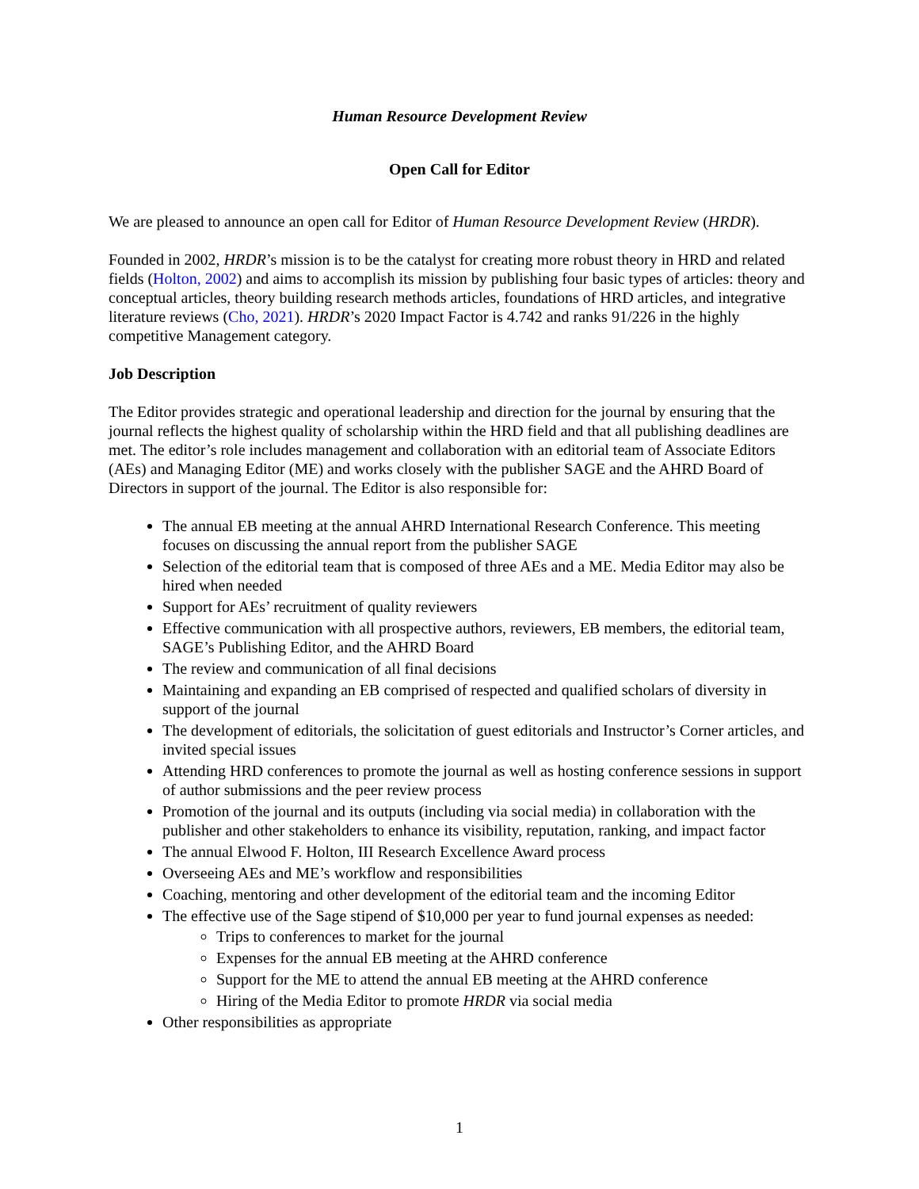Human Resource Development Review
Open Call for Editor
We are pleased to announce an open call for Editor of Human Resource Development Review (HRDR).
Founded in 2002, HRDR’s mission is to be the catalyst for creating more robust theory in HRD and related fields (Holton, 2002) and aims to accomplish its mission by publishing four basic types of articles: theory and conceptual articles, theory building research methods articles, foundations of HRD articles, and integrative literature reviews (Cho, 2021). HRDR’s 2020 Impact Factor is 4.742 and ranks 91/226 in the highly competitive Management category.
Job Description
The Editor provides strategic and operational leadership and direction for the journal by ensuring that the journal reflects the highest quality of scholarship within the HRD field and that all publishing deadlines are met. The editor’s role includes management and collaboration with an editorial team of Associate Editors (AEs) and Managing Editor (ME) and works closely with the publisher SAGE and the AHRD Board of Directors in support of the journal. The Editor is also responsible for:
The annual EB meeting at the annual AHRD International Research Conference. This meeting focuses on discussing the annual report from the publisher SAGE
Selection of the editorial team that is composed of three AEs and a ME. Media Editor may also be hired when needed
Support for AEs’ recruitment of quality reviewers
Effective communication with all prospective authors, reviewers, EB members, the editorial team, SAGE’s Publishing Editor, and the AHRD Board
The review and communication of all final decisions
Maintaining and expanding an EB comprised of respected and qualified scholars of diversity in support of the journal
The development of editorials, the solicitation of guest editorials and Instructor’s Corner articles, and invited special issues
Attending HRD conferences to promote the journal as well as hosting conference sessions in support of author submissions and the peer review process
Promotion of the journal and its outputs (including via social media) in collaboration with the publisher and other stakeholders to enhance its visibility, reputation, ranking, and impact factor
The annual Elwood F. Holton, III Research Excellence Award process
Overseeing AEs and ME’s workflow and responsibilities
Coaching, mentoring and other development of the editorial team and the incoming Editor
The effective use of the Sage stipend of $10,000 per year to fund journal expenses as needed:
Trips to conferences to market for the journal
Expenses for the annual EB meeting at the AHRD conference
Support for the ME to attend the annual EB meeting at the AHRD conference
Hiring of the Media Editor to promote HRDR via social media
Other responsibilities as appropriate
1